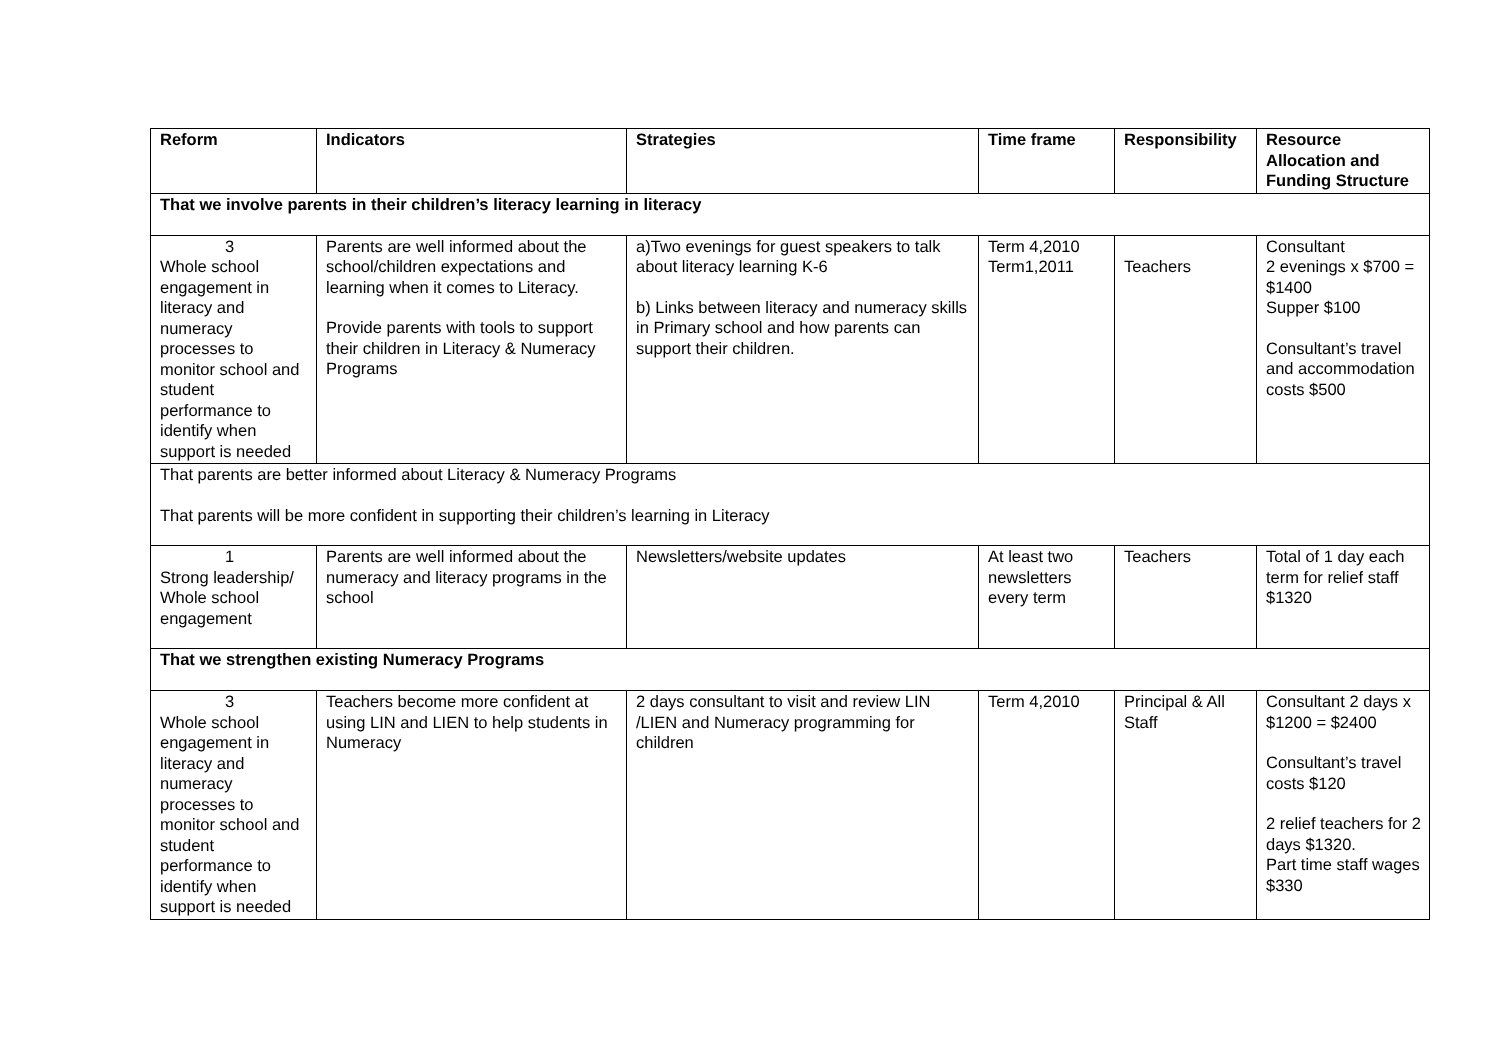| Reform | Indicators | Strategies | Time frame | Responsibility | Resource Allocation and Funding Structure |
| --- | --- | --- | --- | --- | --- |
| That we involve parents in their children’s literacy learning in literacy | | | | | |
| 3 Whole school engagement in literacy and numeracy processes to monitor school and student performance to identify when support is needed | Parents are well informed about the school/children expectations and learning when it comes to Literacy. Provide parents with tools to support their children in Literacy & Numeracy Programs | a)Two evenings for guest speakers to talk about literacy learning K-6 b) Links between literacy and numeracy skills in Primary school and how parents can support their children. | Term 4,2010 Term1,2011 | Teachers | Consultant 2 evenings x $700 = $1400 Supper $100 Consultant’s travel and accommodation costs $500 |
| That parents are better informed about Literacy & Numeracy Programs That parents will be more confident in supporting their children’s learning in Literacy | | | | | |
| 1 Strong leadership/ Whole school engagement | Parents are well informed about the numeracy and literacy programs in the school | Newsletters/website updates | At least two newsletters every term | Teachers | Total of 1 day each term for relief staff $1320 |
| That we strengthen existing Numeracy Programs | | | | | |
| 3 Whole school engagement in literacy and numeracy processes to monitor school and student performance to identify when support is needed | Teachers become more confident at using LIN and LIEN to help students in Numeracy | 2 days consultant to visit and review LIN /LIEN and Numeracy programming for children | Term 4,2010 | Principal & All Staff | Consultant 2 days x $1200 = $2400 Consultant’s travel costs $120 2 relief teachers for 2 days $1320. Part time staff wages $330 |